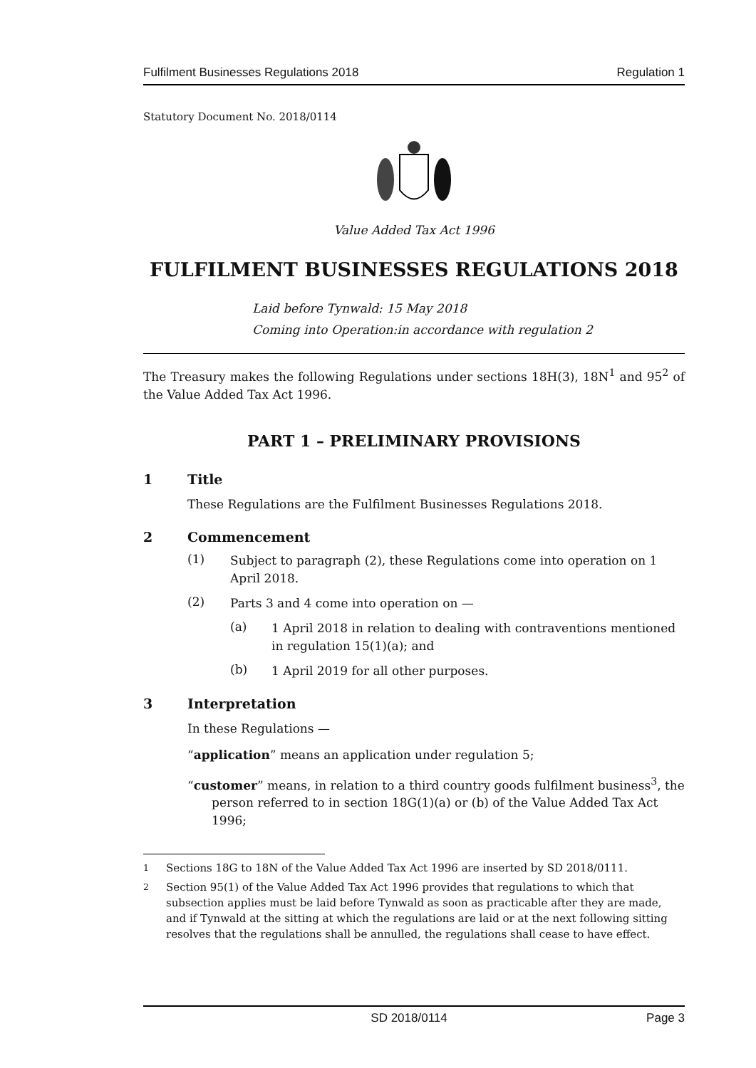Fulfilment Businesses Regulations 2018 Regulation 1
Statutory Document No. 2018/0114
Value Added Tax Act 1996
FULFILMENT BUSINESSES REGULATIONS 2018
Laid before Tynwald: 15 May 2018
Coming into Operation:in accordance with regulation 2
The Treasury makes the following Regulations under sections 18H(3), 18N<sup>1</sup> and 95<sup>2</sup> of the Value Added Tax Act 1996.
PART 1 – PRELIMINARY PROVISIONS
1 Title
These Regulations are the Fulfilment Businesses Regulations 2018.
2 Commencement
(1)
Subject to paragraph (2), these Regulations come into operation on 1 April 2018.
(2)
Parts 3 and 4 come into operation on —
(a)
1 April 2018 in relation to dealing with contraventions mentioned in regulation 15(1)(a); and
(b)
1 April 2019 for all other purposes.
3 Interpretation
In these Regulations —
“application” means an application under regulation 5;
“customer” means, in relation to a third country goods fulfilment business<sup>3</sup>, the person referred to in section 18G(1)(a) or (b) of the Value Added Tax Act 1996;
<sup>1</sup> Sections 18G to 18N of the Value Added Tax Act 1996 are inserted by SD 2018/0111.
<sup>2</sup> Section 95(1) of the Value Added Tax Act 1996 provides that regulations to which that subsection applies must be laid before Tynwald as soon as practicable after they are made, and if Tynwald at the sitting at which the regulations are laid or at the next following sitting resolves that the regulations shall be annulled, the regulations shall cease to have effect.
SD 2018/0114 Page 3